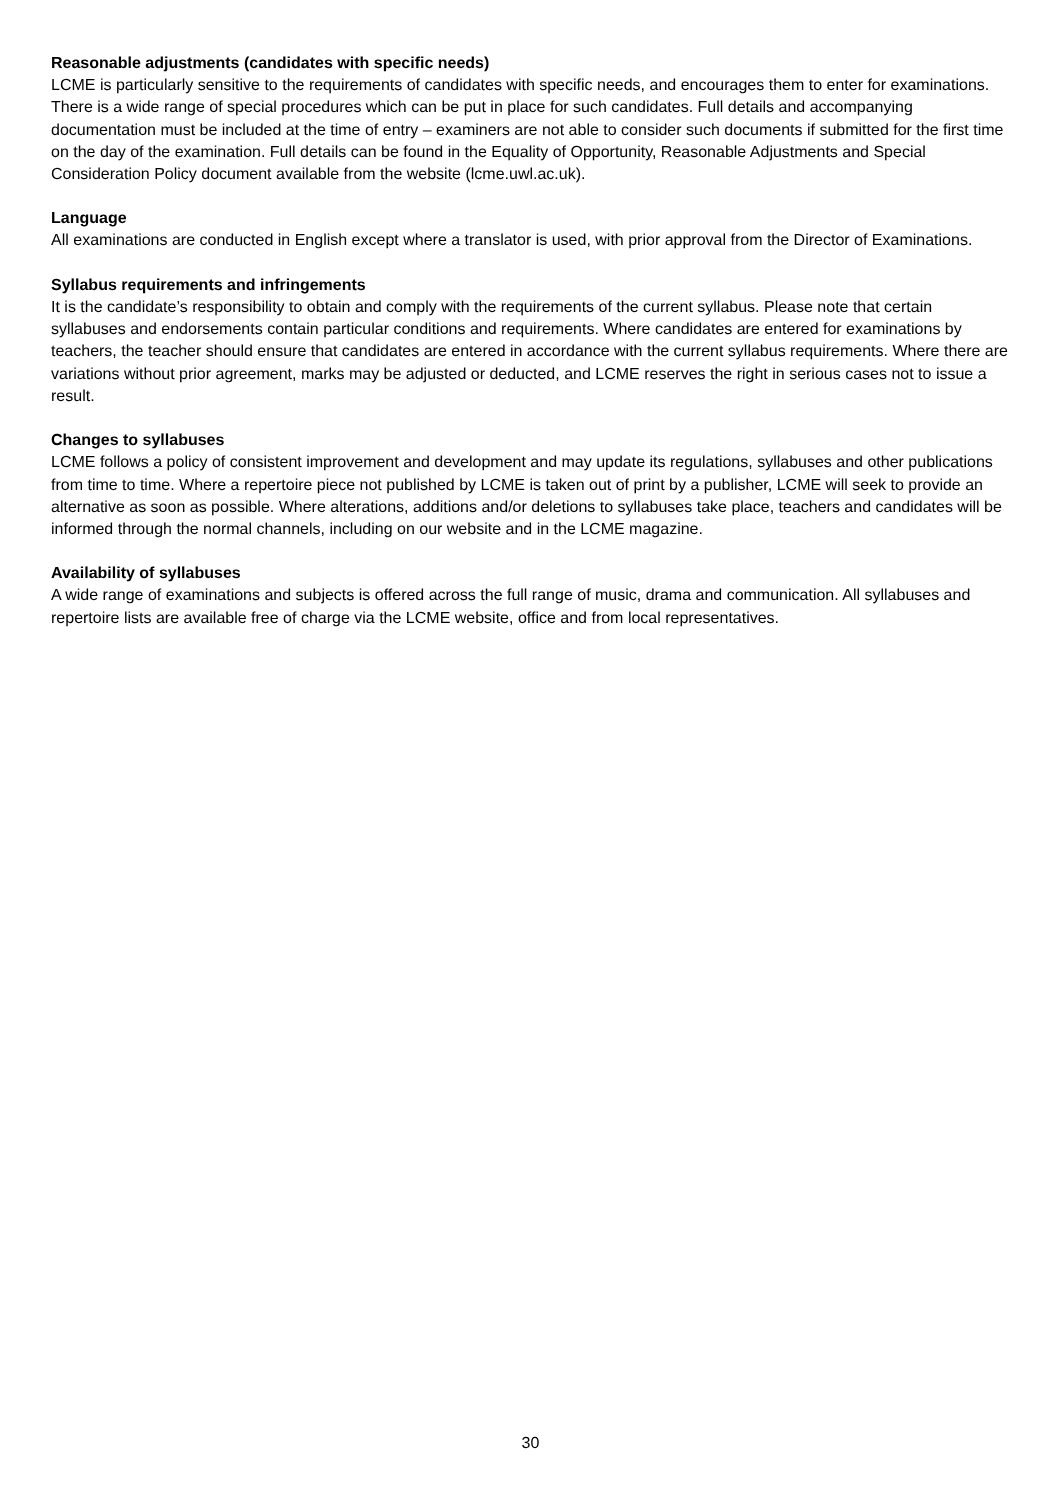Reasonable adjustments (candidates with specific needs)
LCME is particularly sensitive to the requirements of candidates with specific needs, and encourages them to enter for examinations. There is a wide range of special procedures which can be put in place for such candidates. Full details and accompanying documentation must be included at the time of entry – examiners are not able to consider such documents if submitted for the first time on the day of the examination. Full details can be found in the Equality of Opportunity, Reasonable Adjustments and Special Consideration Policy document available from the website (lcme.uwl.ac.uk).
Language
All examinations are conducted in English except where a translator is used, with prior approval from the Director of Examinations.
Syllabus requirements and infringements
It is the candidate’s responsibility to obtain and comply with the requirements of the current syllabus. Please note that certain syllabuses and endorsements contain particular conditions and requirements. Where candidates are entered for examinations by teachers, the teacher should ensure that candidates are entered in accordance with the current syllabus requirements. Where there are variations without prior agreement, marks may be adjusted or deducted, and LCME reserves the right in serious cases not to issue a result.
Changes to syllabuses
LCME follows a policy of consistent improvement and development and may update its regulations, syllabuses and other publications from time to time. Where a repertoire piece not published by LCME is taken out of print by a publisher, LCME will seek to provide an alternative as soon as possible. Where alterations, additions and/or deletions to syllabuses take place, teachers and candidates will be informed through the normal channels, including on our website and in the LCME magazine.
Availability of syllabuses
A wide range of examinations and subjects is offered across the full range of music, drama and communication. All syllabuses and repertoire lists are available free of charge via the LCME website, office and from local representatives.
30